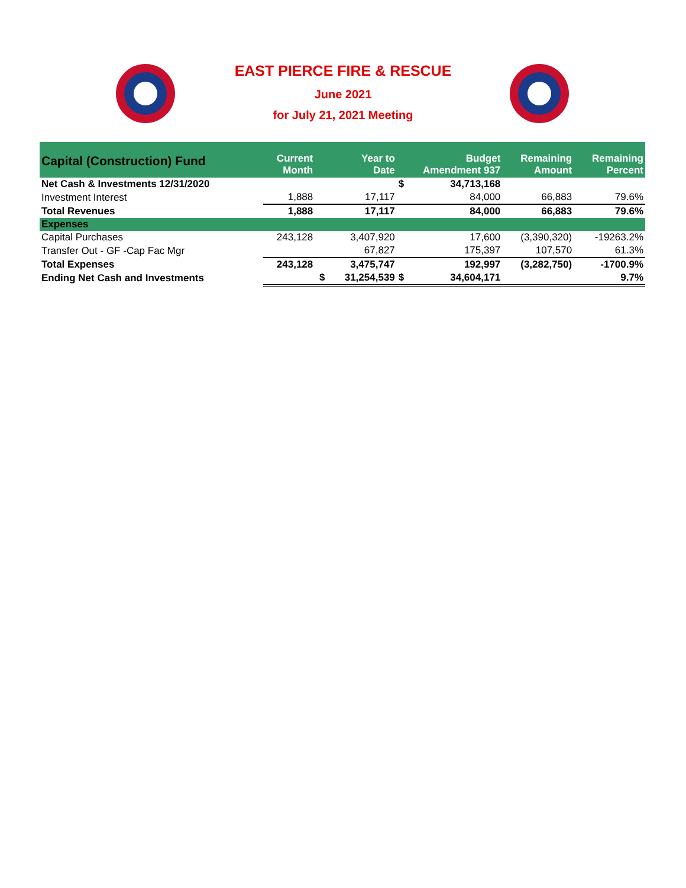EAST PIERCE FIRE & RESCUE
June 2021
for July 21, 2021 Meeting
| Capital (Construction) Fund | Current Month | Year to Date | | Budget Amendment 937 | | Remaining Amount | Remaining Percent |
| --- | --- | --- | --- | --- | --- | --- | --- |
| Net Cash & Investments 12/31/2020 | | | | $ | 34,713,168 | | |
| Investment Interest | 1,888 | | 17,117 | | 84,000 | 66,883 | 79.6% |
| Total Revenues | 1,888 | | 17,117 | | 84,000 | 66,883 | 79.6% |
| Expenses | | | | | | | |
| Capital Purchases | 243,128 | | 3,407,920 | | 17,600 | (3,390,320) | -19263.2% |
| Transfer Out - GF -Cap Fac Mgr | | | 67,827 | | 175,397 | 107,570 | 61.3% |
| Total Expenses | 243,128 | | 3,475,747 | | 192,997 | (3,282,750) | -1700.9% |
| Ending Net Cash and Investments | | $ | 31,254,539 | $ | 34,604,171 | | 9.7% |